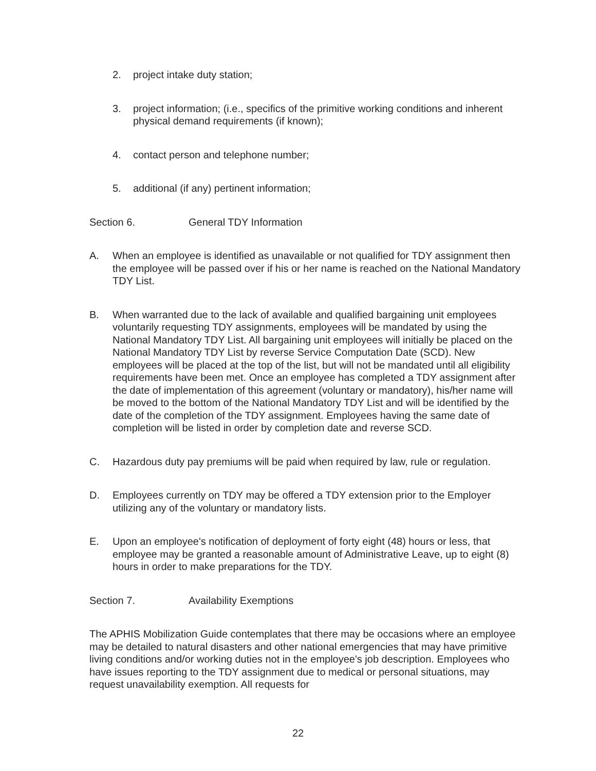2. project intake duty station;
3. project information; (i.e., specifics of the primitive working conditions and inherent physical demand requirements (if known);
4. contact person and telephone number;
5. additional (if any) pertinent information;
Section 6. General TDY Information
A. When an employee is identified as unavailable or not qualified for TDY assignment then the employee will be passed over if his or her name is reached on the National Mandatory TDY List.
B. When warranted due to the lack of available and qualified bargaining unit employees voluntarily requesting TDY assignments, employees will be mandated by using the National Mandatory TDY List. All bargaining unit employees will initially be placed on the National Mandatory TDY List by reverse Service Computation Date (SCD). New employees will be placed at the top of the list, but will not be mandated until all eligibility requirements have been met. Once an employee has completed a TDY assignment after the date of implementation of this agreement (voluntary or mandatory), his/her name will be moved to the bottom of the National Mandatory TDY List and will be identified by the date of the completion of the TDY assignment. Employees having the same date of completion will be listed in order by completion date and reverse SCD.
C. Hazardous duty pay premiums will be paid when required by law, rule or regulation.
D. Employees currently on TDY may be offered a TDY extension prior to the Employer utilizing any of the voluntary or mandatory lists.
E. Upon an employee's notification of deployment of forty eight (48) hours or less, that employee may be granted a reasonable amount of Administrative Leave, up to eight (8) hours in order to make preparations for the TDY.
Section 7. Availability Exemptions
The APHIS Mobilization Guide contemplates that there may be occasions where an employee may be detailed to natural disasters and other national emergencies that may have primitive living conditions and/or working duties not in the employee's job description. Employees who have issues reporting to the TDY assignment due to medical or personal situations, may request unavailability exemption. All requests for
22